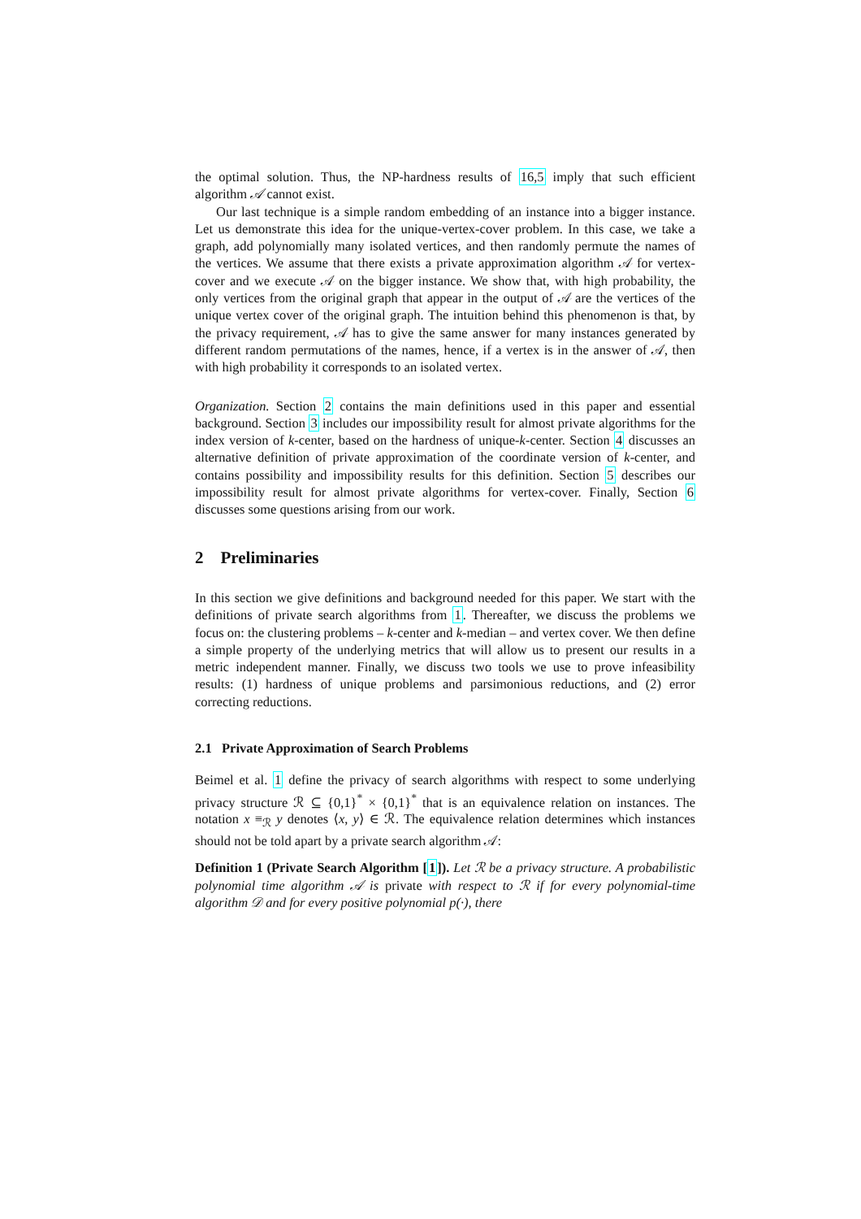the optimal solution. Thus, the NP-hardness results of 16,5 imply that such efficient algorithm 𝒜 cannot exist.
Our last technique is a simple random embedding of an instance into a bigger instance. Let us demonstrate this idea for the unique-vertex-cover problem. In this case, we take a graph, add polynomially many isolated vertices, and then randomly permute the names of the vertices. We assume that there exists a private approximation algorithm 𝒜 for vertex-cover and we execute 𝒜 on the bigger instance. We show that, with high probability, the only vertices from the original graph that appear in the output of 𝒜 are the vertices of the unique vertex cover of the original graph. The intuition behind this phenomenon is that, by the privacy requirement, 𝒜 has to give the same answer for many instances generated by different random permutations of the names, hence, if a vertex is in the answer of 𝒜, then with high probability it corresponds to an isolated vertex.
Organization. Section 2 contains the main definitions used in this paper and essential background. Section 3 includes our impossibility result for almost private algorithms for the index version of k-center, based on the hardness of unique-k-center. Section 4 discusses an alternative definition of private approximation of the coordinate version of k-center, and contains possibility and impossibility results for this definition. Section 5 describes our impossibility result for almost private algorithms for vertex-cover. Finally, Section 6 discusses some questions arising from our work.
2 Preliminaries
In this section we give definitions and background needed for this paper. We start with the definitions of private search algorithms from 1. Thereafter, we discuss the problems we focus on: the clustering problems – k-center and k-median – and vertex cover. We then define a simple property of the underlying metrics that will allow us to present our results in a metric independent manner. Finally, we discuss two tools we use to prove infeasibility results: (1) hardness of unique problems and parsimonious reductions, and (2) error correcting reductions.
2.1 Private Approximation of Search Problems
Beimel et al. 1 define the privacy of search algorithms with respect to some underlying privacy structure ℛ ⊆ {0,1}<sup>*</sup> × {0,1}<sup>*</sup> that is an equivalence relation on instances. The notation x ≡<sub>ℛ</sub> y denotes ⟨x, y⟩ ∈ ℛ. The equivalence relation determines which instances should not be told apart by a private search algorithm 𝒜:
Definition 1 (Private Search Algorithm [1]). Let ℛ be a privacy structure. A probabilistic polynomial time algorithm 𝒜 is private with respect to ℛ if for every polynomial-time algorithm 𝒟 and for every positive polynomial p(·), there